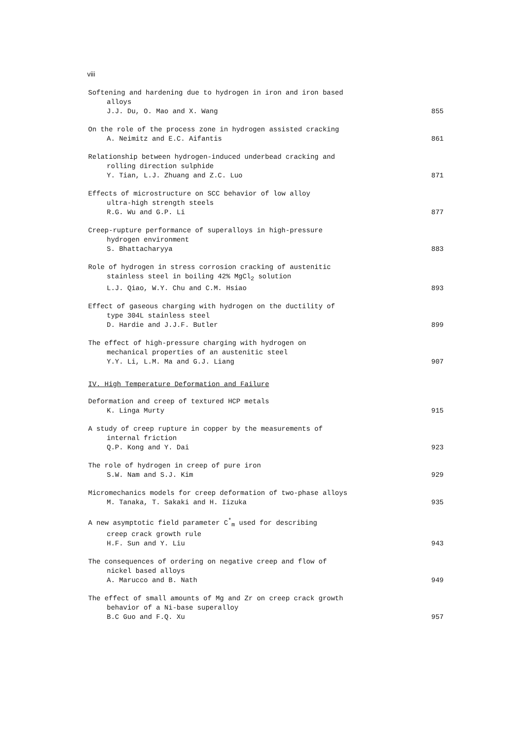viii
Softening and hardening due to hydrogen in iron and iron based
alloys
J.J. Du, O. Mao and X. Wang
855
On the role of the process zone in hydrogen assisted cracking
A. Neimitz and E.C. Aifantis
861
Relationship between hydrogen-induced underbead cracking and
rolling direction sulphide
Y. Tian, L.J. Zhuang and Z.C. Luo
871
Effects of microstructure on SCC behavior of low alloy
ultra-high strength steels
R.G. Wu and G.P. Li
877
Creep-rupture performance of superalloys in high-pressure
hydrogen environment
S. Bhattacharyya
883
Role of hydrogen in stress corrosion cracking of austenitic
stainless steel in boiling 42% MgCl<sub>2</sub> solution
L.J. Qiao, W.Y. Chu and C.M. Hsiao
893
Effect of gaseous charging with hydrogen on the ductility of
type 304L stainless steel
D. Hardie and J.J.F. Butler
899
The effect of high-pressure charging with hydrogen on
mechanical properties of an austenitic steel
Y.Y. Li, L.M. Ma and G.J. Liang
907
IV. High Temperature Deformation and Failure
Deformation and creep of textured HCP metals
K. Linga Murty
915
A study of creep rupture in copper by the measurements of
internal friction
Q.P. Kong and Y. Dai
923
The role of hydrogen in creep of pure iron
S.W. Nam and S.J. Kim
929
Micromechanics models for creep deformation of two-phase alloys
M. Tanaka, T. Sakaki and H. Iizuka
935
A new asymptotic field parameter C<sup>*</sup><sub>m</sub> used for describing
creep crack growth rule
H.F. Sun and Y. Liu
943
The consequences of ordering on negative creep and flow of
nickel based alloys
A. Marucco and B. Nath
949
The effect of small amounts of Mg and Zr on creep crack growth
behavior of a Ni-base superalloy
B.C Guo and F.Q. Xu
957